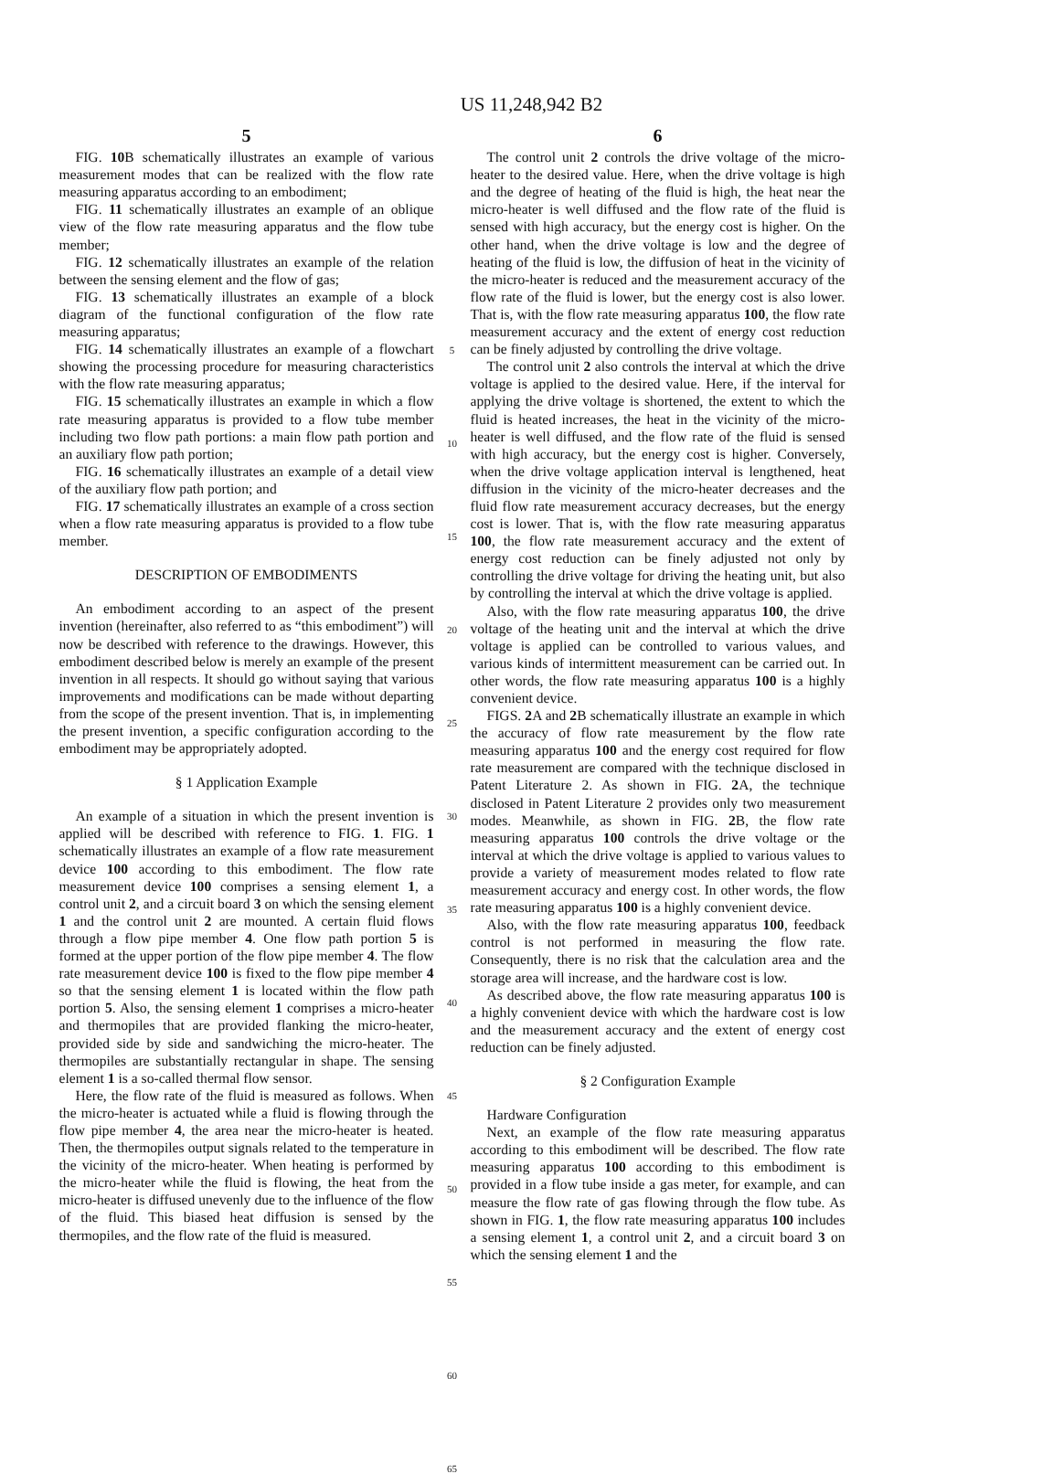US 11,248,942 B2
5
FIG. 10 B schematically illustrates an example of various measurement modes that can be realized with the flow rate measuring apparatus according to an embodiment;
FIG. 11 schematically illustrates an example of an oblique view of the flow rate measuring apparatus and the flow tube member;
FIG. 12 schematically illustrates an example of the relation between the sensing element and the flow of gas;
FIG. 13 schematically illustrates an example of a block diagram of the functional configuration of the flow rate measuring apparatus;
FIG. 14 schematically illustrates an example of a flowchart showing the processing procedure for measuring characteristics with the flow rate measuring apparatus;
FIG. 15 schematically illustrates an example in which a flow rate measuring apparatus is provided to a flow tube member including two flow path portions: a main flow path portion and an auxiliary flow path portion;
FIG. 16 schematically illustrates an example of a detail view of the auxiliary flow path portion; and
FIG. 17 schematically illustrates an example of a cross section when a flow rate measuring apparatus is provided to a flow tube member.
DESCRIPTION OF EMBODIMENTS
An embodiment according to an aspect of the present invention (hereinafter, also referred to as “this embodiment”) will now be described with reference to the drawings. However, this embodiment described below is merely an example of the present invention in all respects. It should go without saying that various improvements and modifications can be made without departing from the scope of the present invention. That is, in implementing the present invention, a specific configuration according to the embodiment may be appropriately adopted.
§ 1 Application Example
An example of a situation in which the present invention is applied will be described with reference to FIG. 1. FIG. 1 schematically illustrates an example of a flow rate measurement device 100 according to this embodiment. The flow rate measurement device 100 comprises a sensing element 1, a control unit 2, and a circuit board 3 on which the sensing element 1 and the control unit 2 are mounted. A certain fluid flows through a flow pipe member 4. One flow path portion 5 is formed at the upper portion of the flow pipe member 4. The flow rate measurement device 100 is fixed to the flow pipe member 4 so that the sensing element 1 is located within the flow path portion 5. Also, the sensing element 1 comprises a micro-heater and thermopiles that are provided flanking the micro-heater, provided side by side and sandwiching the micro-heater. The thermopiles are substantially rectangular in shape. The sensing element 1 is a so-called thermal flow sensor.
Here, the flow rate of the fluid is measured as follows. When the micro-heater is actuated while a fluid is flowing through the flow pipe member 4, the area near the micro-heater is heated. Then, the thermopiles output signals related to the temperature in the vicinity of the micro-heater. When heating is performed by the micro-heater while the fluid is flowing, the heat from the micro-heater is diffused unevenly due to the influence of the flow of the fluid. This biased heat diffusion is sensed by the thermopiles, and the flow rate of the fluid is measured.
5
10
15
20
25
30
35
40
45
50
55
60
65
6
The control unit 2 controls the drive voltage of the micro-heater to the desired value. Here, when the drive voltage is high and the degree of heating of the fluid is high, the heat near the micro-heater is well diffused and the flow rate of the fluid is sensed with high accuracy, but the energy cost is higher. On the other hand, when the drive voltage is low and the degree of heating of the fluid is low, the diffusion of heat in the vicinity of the micro-heater is reduced and the measurement accuracy of the flow rate of the fluid is lower, but the energy cost is also lower. That is, with the flow rate measuring apparatus 100, the flow rate measurement accuracy and the extent of energy cost reduction can be finely adjusted by controlling the drive voltage.
The control unit 2 also controls the interval at which the drive voltage is applied to the desired value. Here, if the interval for applying the drive voltage is shortened, the extent to which the fluid is heated increases, the heat in the vicinity of the micro-heater is well diffused, and the flow rate of the fluid is sensed with high accuracy, but the energy cost is higher. Conversely, when the drive voltage application interval is lengthened, heat diffusion in the vicinity of the micro-heater decreases and the fluid flow rate measurement accuracy decreases, but the energy cost is lower. That is, with the flow rate measuring apparatus 100, the flow rate measurement accuracy and the extent of energy cost reduction can be finely adjusted not only by controlling the drive voltage for driving the heating unit, but also by controlling the interval at which the drive voltage is applied.
Also, with the flow rate measuring apparatus 100, the drive voltage of the heating unit and the interval at which the drive voltage is applied can be controlled to various values, and various kinds of intermittent measurement can be carried out. In other words, the flow rate measuring apparatus 100 is a highly convenient device.
FIGS. 2 A and 2 B schematically illustrate an example in which the accuracy of flow rate measurement by the flow rate measuring apparatus 100 and the energy cost required for flow rate measurement are compared with the technique disclosed in Patent Literature 2. As shown in FIG. 2 A, the technique disclosed in Patent Literature 2 provides only two measurement modes. Meanwhile, as shown in FIG. 2 B, the flow rate measuring apparatus 100 controls the drive voltage or the interval at which the drive voltage is applied to various values to provide a variety of measurement modes related to flow rate measurement accuracy and energy cost. In other words, the flow rate measuring apparatus 100 is a highly convenient device.
Also, with the flow rate measuring apparatus 100, feedback control is not performed in measuring the flow rate. Consequently, there is no risk that the calculation area and the storage area will increase, and the hardware cost is low.
As described above, the flow rate measuring apparatus 100 is a highly convenient device with which the hardware cost is low and the measurement accuracy and the extent of energy cost reduction can be finely adjusted.
§ 2 Configuration Example
Hardware Configuration
Next, an example of the flow rate measuring apparatus according to this embodiment will be described. The flow rate measuring apparatus 100 according to this embodiment is provided in a flow tube inside a gas meter, for example, and can measure the flow rate of gas flowing through the flow tube. As shown in FIG. 1, the flow rate measuring apparatus 100 includes a sensing element 1, a control unit 2, and a circuit board 3 on which the sensing element 1 and the